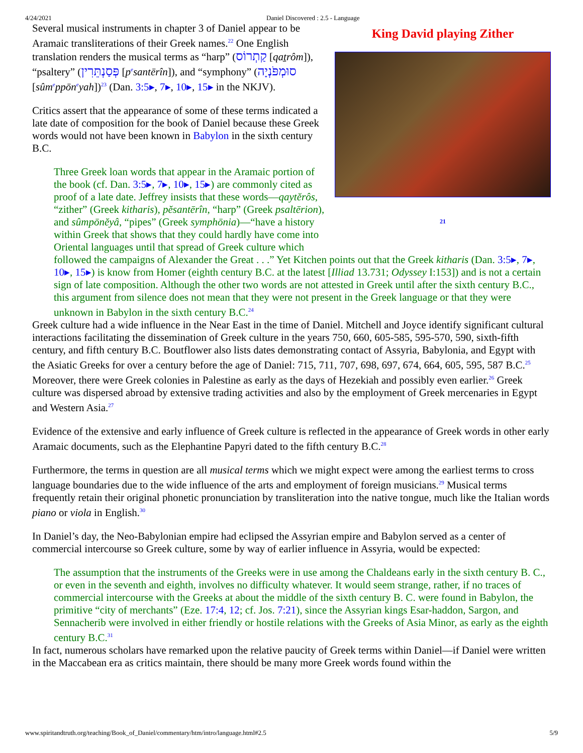4/24/2021 Daniel Discovered : 2.5 - Language
King David playing Zither
21
Several musical instruments in chapter 3 of Daniel appear to be Aramaic transliterations of their Greek names.<sup>22</sup> One English translation renders the musical terms as “harp” (קַתְרוֹס [qaṯrôm]), “psaltery” (פְּסַנְתֵּרִין [p<sup>e</sup>santērîn]), and “symphony” (סוּמְפֹּנְיָה [sûm<sup>e</sup>ppōn<sup>e</sup>yah])<sup>23</sup> (Dan. 3:5▸, 7▸, 10▸, 15▸ in the NKJV).
Critics assert that the appearance of some of these terms indicated a late date of composition for the book of Daniel because these Greek words would not have been known in Babylon in the sixth century B.C.
Three Greek loan words that appear in the Aramaic portion of the book (cf. Dan. 3:5▸, 7▸, 10▸, 15▸) are commonly cited as proof of a late date. Jeffrey insists that these words—qaytĕrôs, “zither” (Greek kitharis), pĕsantērîn, “harp” (Greek psaltērion), and sûmpōnĕyâ, “pipes” (Greek symphōnia)—“have a history within Greek that shows that they could hardly have come into Oriental languages until that spread of Greek culture which followed the campaigns of Alexander the Great . . .” Yet Kitchen points out that the Greek kitharis (Dan. 3:5▸, 7▸, 10▸, 15▸) is know from Homer (eighth century B.C. at the latest [Illiad 13.731; Odyssey I:153]) and is not a certain sign of late composition. Although the other two words are not attested in Greek until after the sixth century B.C., this argument from silence does not mean that they were not present in the Greek language or that they were unknown in Babylon in the sixth century B.C.<sup>24</sup>
Greek culture had a wide influence in the Near East in the time of Daniel. Mitchell and Joyce identify significant cultural interactions facilitating the dissemination of Greek culture in the years 750, 660, 605-585, 595-570, 590, sixth-fifth century, and fifth century B.C. Boutflower also lists dates demonstrating contact of Assyria, Babylonia, and Egypt with the Asiatic Greeks for over a century before the age of Daniel: 715, 711, 707, 698, 697, 674, 664, 605, 595, 587 B.C.<sup>25</sup> Moreover, there were Greek colonies in Palestine as early as the days of Hezekiah and possibly even earlier.<sup>26</sup> Greek culture was dispersed abroad by extensive trading activities and also by the employment of Greek mercenaries in Egypt and Western Asia.<sup>27</sup>
Evidence of the extensive and early influence of Greek culture is reflected in the appearance of Greek words in other early Aramaic documents, such as the Elephantine Papyri dated to the fifth century B.C.<sup>28</sup>
Furthermore, the terms in question are all musical terms which we might expect were among the earliest terms to cross language boundaries due to the wide influence of the arts and employment of foreign musicians.<sup>29</sup> Musical terms frequently retain their original phonetic pronunciation by transliteration into the native tongue, much like the Italian words piano or viola in English.<sup>30</sup>
In Daniel’s day, the Neo-Babylonian empire had eclipsed the Assyrian empire and Babylon served as a center of commercial intercourse so Greek culture, some by way of earlier influence in Assyria, would be expected:
The assumption that the instruments of the Greeks were in use among the Chaldeans early in the sixth century B. C., or even in the seventh and eighth, involves no difficulty whatever. It would seem strange, rather, if no traces of commercial intercourse with the Greeks at about the middle of the sixth century B. C. were found in Babylon, the primitive “city of merchants” (Eze. 17:4, 12; cf. Jos. 7:21), since the Assyrian kings Esar-haddon, Sargon, and Sennacherib were involved in either friendly or hostile relations with the Greeks of Asia Minor, as early as the eighth century B.C.<sup>31</sup>
In fact, numerous scholars have remarked upon the relative paucity of Greek terms within Daniel—if Daniel were written in the Maccabean era as critics maintain, there should be many more Greek words found within the
www.spiritandtruth.org/teaching/Book_of_Daniel/commentary/htm/intro/language.html#2.5 5/9